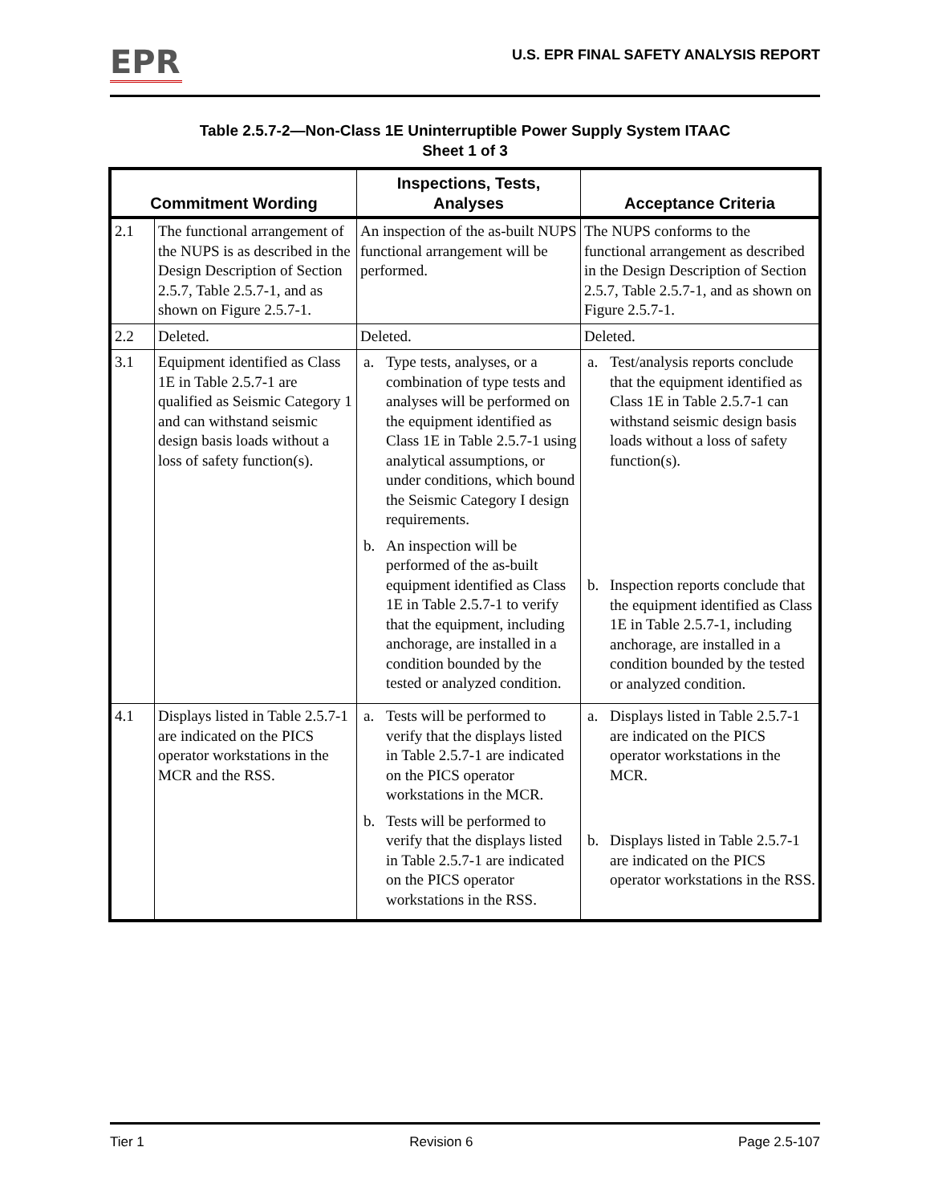EPR
U.S. EPR FINAL SAFETY ANALYSIS REPORT
Table 2.5.7-2—Non-Class 1E Uninterruptible Power Supply System ITAAC
Sheet 1 of 3
| Commitment Wording | | Inspections, Tests, Analyses | Acceptance Criteria |
| --- | --- | --- | --- |
| 2.1 | The functional arrangement of the NUPS is as described in the Design Description of Section 2.5.7, Table 2.5.7-1, and as shown on Figure 2.5.7-1. | An inspection of the as-built NUPS functional arrangement will be performed. | The NUPS conforms to the functional arrangement as described in the Design Description of Section 2.5.7, Table 2.5.7-1, and as shown on Figure 2.5.7-1. |
| 2.2 | Deleted. | Deleted. | Deleted. |
| 3.1 | Equipment identified as Class 1E in Table 2.5.7-1 are qualified as Seismic Category 1 and can withstand seismic design basis loads without a loss of safety function(s). | a. Type tests, analyses, or a combination of type tests and analyses will be performed on the equipment identified as Class 1E in Table 2.5.7-1 using analytical assumptions, or under conditions, which bound the Seismic Category I design requirements. b. An inspection will be performed of the as-built equipment identified as Class 1E in Table 2.5.7-1 to verify that the equipment, including anchorage, are installed in a condition bounded by the tested or analyzed condition. | a. Test/analysis reports conclude that the equipment identified as Class 1E in Table 2.5.7-1 can withstand seismic design basis loads without a loss of safety function(s). b. Inspection reports conclude that the equipment identified as Class 1E in Table 2.5.7-1, including anchorage, are installed in a condition bounded by the tested or analyzed condition. |
| 4.1 | Displays listed in Table 2.5.7-1 are indicated on the PICS operator workstations in the MCR and the RSS. | a. Tests will be performed to verify that the displays listed in Table 2.5.7-1 are indicated on the PICS operator workstations in the MCR. b. Tests will be performed to verify that the displays listed in Table 2.5.7-1 are indicated on the PICS operator workstations in the RSS. | a. Displays listed in Table 2.5.7-1 are indicated on the PICS operator workstations in the MCR. b. Displays listed in Table 2.5.7-1 are indicated on the PICS operator workstations in the RSS. |
Tier 1 Revision 6 Page 2.5-107